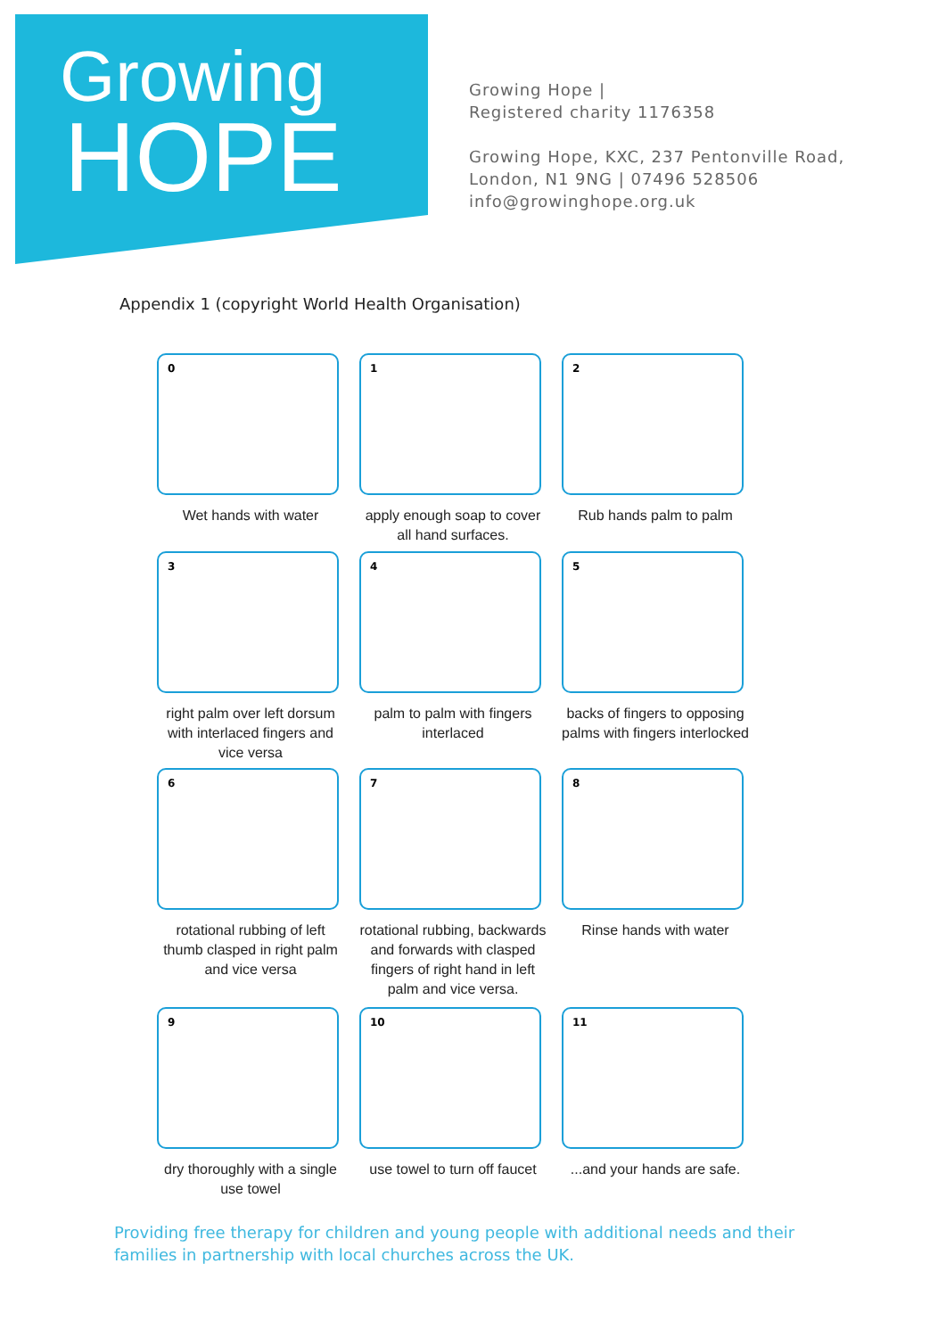Growing
HOPE
Growing Hope |
Registered charity 1176358
Growing Hope, KXC, 237 Pentonville Road,
London, N1 9NG | 07496 528506
info@growinghope.org.uk
Appendix 1 (copyright World Health Organisation)
0
Wet hands with water
1
apply enough soap to cover all hand surfaces.
2
Rub hands palm to palm
3
right palm over left dorsum with interlaced fingers and vice versa
4
palm to palm with fingers interlaced
5
backs of fingers to opposing palms with fingers interlocked
6
rotational rubbing of left thumb clasped in right palm and vice versa
7
rotational rubbing, backwards and forwards with clasped fingers of right hand in left palm and vice versa.
8
Rinse hands with water
9
dry thoroughly with a single use towel
10
use towel to turn off faucet
11
...and your hands are safe.
Providing free therapy for children and young people with additional needs and their families in partnership with local churches across the UK.